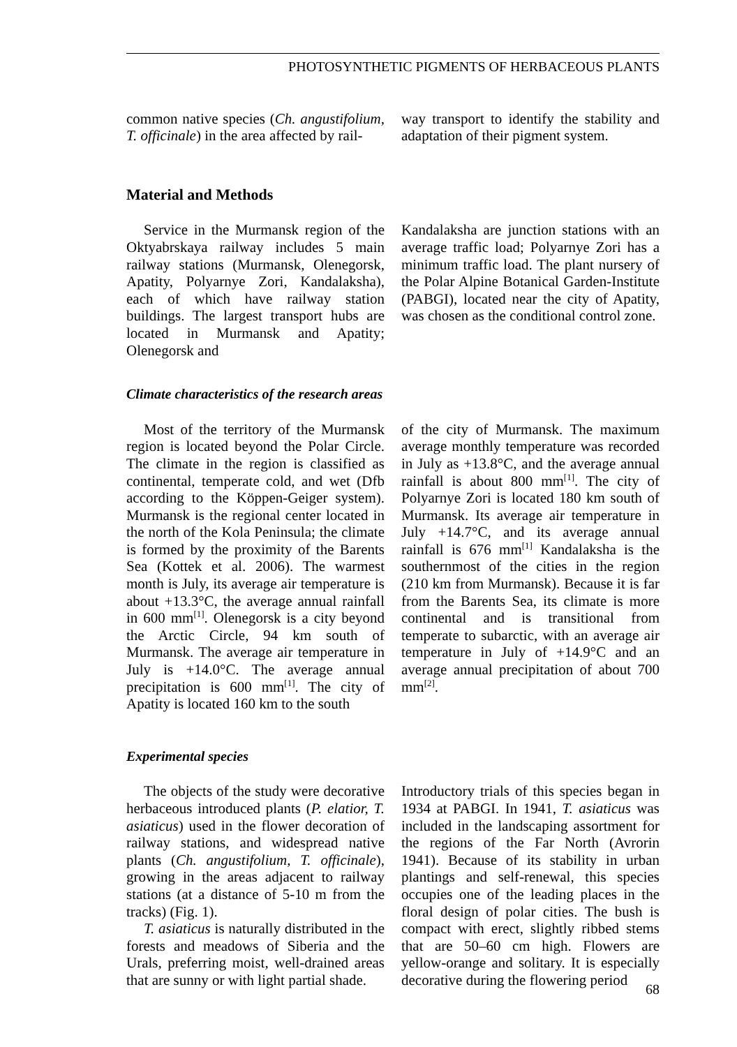PHOTOSYNTHETIC PIGMENTS OF HERBACEOUS PLANTS
common native species (Ch. angustifolium, T. officinale) in the area affected by rail-
way transport to identify the stability and adaptation of their pigment system.
Material and Methods
Service in the Murmansk region of the Oktyabrskaya railway includes 5 main railway stations (Murmansk, Olenegorsk, Apatity, Polyarnye Zori, Kandalaksha), each of which have railway station buildings. The largest transport hubs are located in Murmansk and Apatity; Olenegorsk and
Kandalaksha are junction stations with an average traffic load; Polyarnye Zori has a minimum traffic load. The plant nursery of the Polar Alpine Botanical Garden-Institute (PABGI), located near the city of Apatity, was chosen as the conditional control zone.
Climate characteristics of the research areas
Most of the territory of the Murmansk region is located beyond the Polar Circle. The climate in the region is classified as continental, temperate cold, and wet (Dfb according to the Köppen-Geiger system). Murmansk is the regional center located in the north of the Kola Peninsula; the climate is formed by the proximity of the Barents Sea (Kottek et al. 2006). The warmest month is July, its average air temperature is about +13.3°C, the average annual rainfall in 600 mm<sup>[1]</sup>. Olenegorsk is a city beyond the Arctic Circle, 94 km south of Murmansk. The average air temperature in July is +14.0°C. The average annual precipitation is 600 mm<sup>[1]</sup>. The city of Apatity is located 160 km to the south
of the city of Murmansk. The maximum average monthly temperature was recorded in July as +13.8°C, and the average annual rainfall is about 800 mm<sup>[1]</sup>. The city of Polyarnye Zori is located 180 km south of Murmansk. Its average air temperature in July +14.7°C, and its average annual rainfall is 676 mm<sup>[1]</sup> Kandalaksha is the southernmost of the cities in the region (210 km from Murmansk). Because it is far from the Barents Sea, its climate is more continental and is transitional from temperate to subarctic, with an average air temperature in July of +14.9°C and an average annual precipitation of about 700 mm<sup>[2]</sup>.
Experimental species
The objects of the study were decorative herbaceous introduced plants (P. elatior, T. asiaticus) used in the flower decoration of railway stations, and widespread native plants (Ch. angustifolium, T. officinale), growing in the areas adjacent to railway stations (at a distance of 5-10 m from the tracks) (Fig. 1).
T. asiaticus is naturally distributed in the forests and meadows of Siberia and the Urals, preferring moist, well-drained areas that are sunny or with light partial shade.
Introductory trials of this species began in 1934 at PABGI. In 1941, T. asiaticus was included in the landscaping assortment for the regions of the Far North (Avrorin 1941). Because of its stability in urban plantings and self-renewal, this species occupies one of the leading places in the floral design of polar cities. The bush is compact with erect, slightly ribbed stems that are 50–60 cm high. Flowers are yellow-orange and solitary. It is especially decorative during the flowering period
68